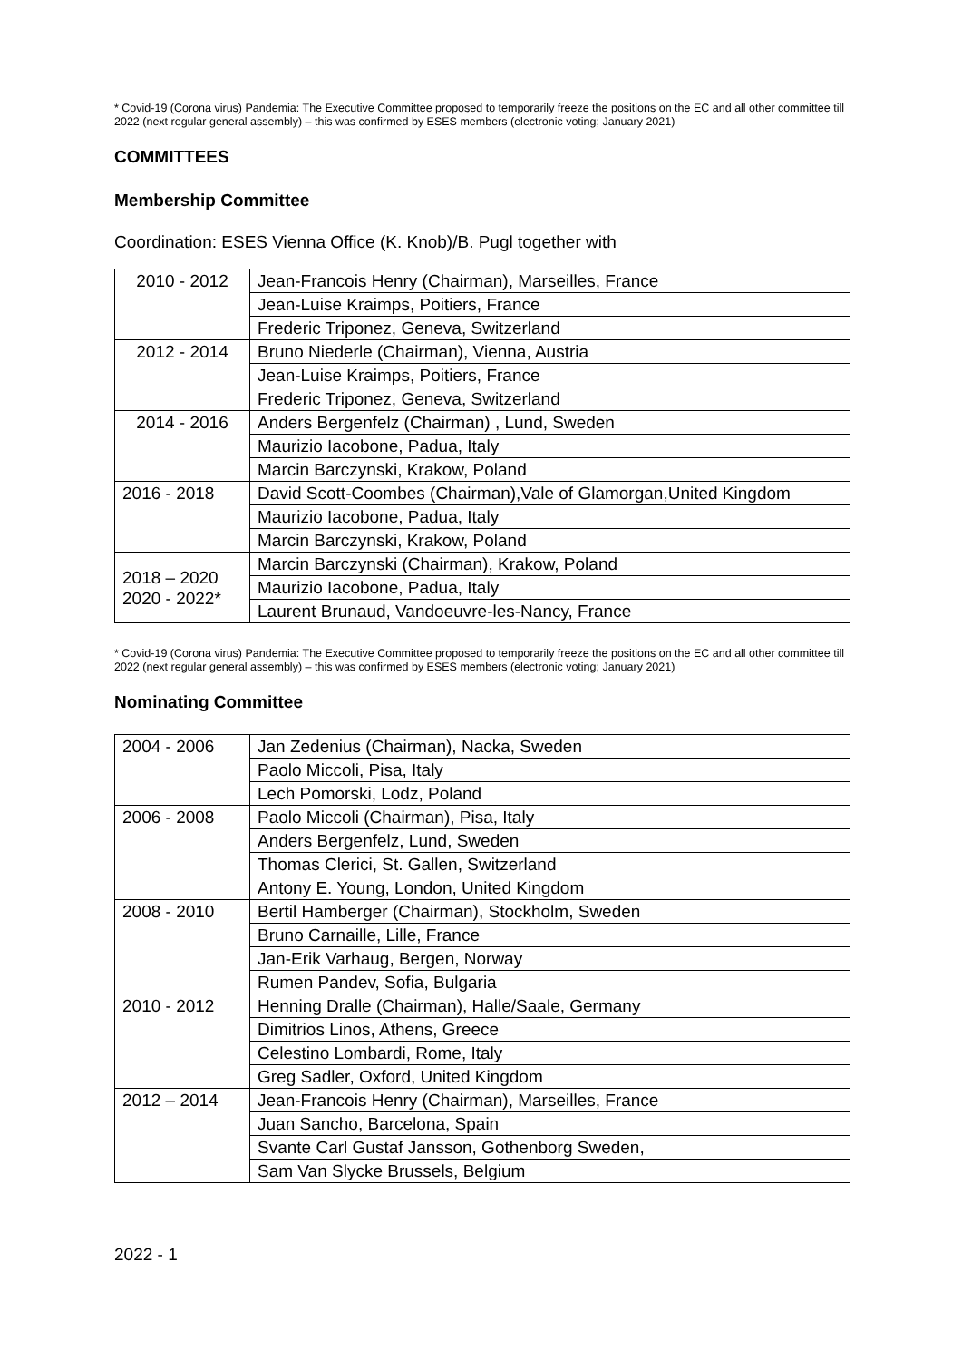* Covid-19 (Corona virus) Pandemia: The Executive Committee proposed to temporarily freeze the positions on the EC and all other committee till 2022 (next regular general assembly) – this was confirmed by ESES members (electronic voting; January 2021)
COMMITTEES
Membership Committee
Coordination: ESES Vienna Office (K. Knob)/B. Pugl together with
| 2010 - 2012 | Jean-Francois Henry (Chairman), Marseilles, France |
| | Jean-Luise Kraimps, Poitiers, France |
| | Frederic Triponez, Geneva, Switzerland |
| 2012 - 2014 | Bruno Niederle (Chairman), Vienna, Austria |
| | Jean-Luise Kraimps, Poitiers, France |
| | Frederic Triponez, Geneva, Switzerland |
| 2014 - 2016 | Anders Bergenfelz (Chairman) , Lund, Sweden |
| | Maurizio Iacobone, Padua, Italy |
| | Marcin Barczynski, Krakow, Poland |
| 2016 - 2018 | David Scott-Coombes (Chairman),Vale of Glamorgan,United Kingdom |
| | Maurizio Iacobone, Padua, Italy |
| | Marcin Barczynski, Krakow, Poland |
| 2018 – 2020 2020 - 2022* | Marcin Barczynski (Chairman), Krakow, Poland |
| | Maurizio Iacobone, Padua, Italy |
| | Laurent Brunaud, Vandoeuvre-les-Nancy, France |
* Covid-19 (Corona virus) Pandemia: The Executive Committee proposed to temporarily freeze the positions on the EC and all other committee till 2022 (next regular general assembly) – this was confirmed by ESES members (electronic voting; January 2021)
Nominating Committee
| 2004 - 2006 | Jan Zedenius (Chairman), Nacka, Sweden |
| | Paolo Miccoli, Pisa, Italy |
| | Lech Pomorski, Lodz, Poland |
| 2006 - 2008 | Paolo Miccoli (Chairman), Pisa, Italy |
| | Anders Bergenfelz, Lund, Sweden |
| | Thomas Clerici, St. Gallen, Switzerland |
| | Antony E. Young, London, United Kingdom |
| 2008 - 2010 | Bertil Hamberger (Chairman), Stockholm, Sweden |
| | Bruno Carnaille, Lille, France |
| | Jan-Erik Varhaug, Bergen, Norway |
| | Rumen Pandev, Sofia, Bulgaria |
| 2010 - 2012 | Henning Dralle (Chairman), Halle/Saale, Germany |
| | Dimitrios Linos, Athens, Greece |
| | Celestino Lombardi, Rome, Italy |
| | Greg Sadler, Oxford, United Kingdom |
| 2012 – 2014 | Jean-Francois Henry (Chairman), Marseilles, France |
| | Juan Sancho, Barcelona, Spain |
| | Svante Carl Gustaf Jansson, Gothenborg Sweden, |
| | Sam Van Slycke Brussels, Belgium |
2022 - 1